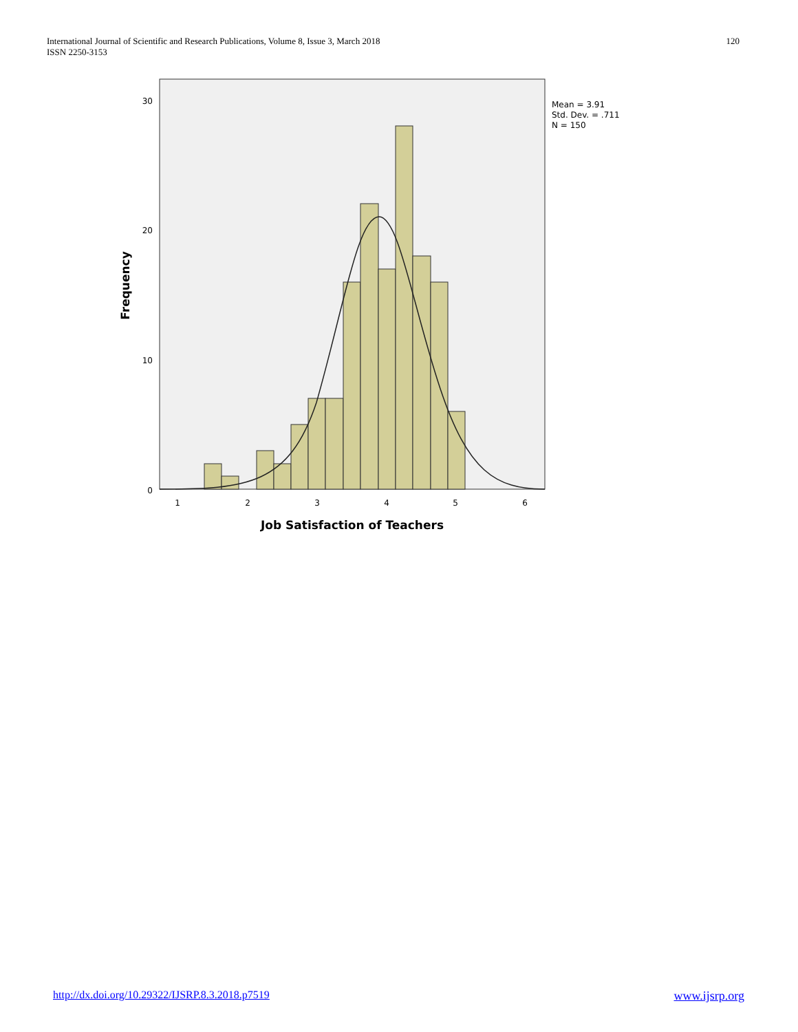International Journal of Scientific and Research Publications, Volume 8, Issue 3, March 2018
ISSN 2250-3153
120
30
20
10
0
1
2
3
4
5
6
Job Satisfaction of Teachers
Frequency
Mean = 3.91
Std. Dev. = .711
N = 150
http://dx.doi.org/10.29322/IJSRP.8.3.2018.p7519 www.ijsrp.org